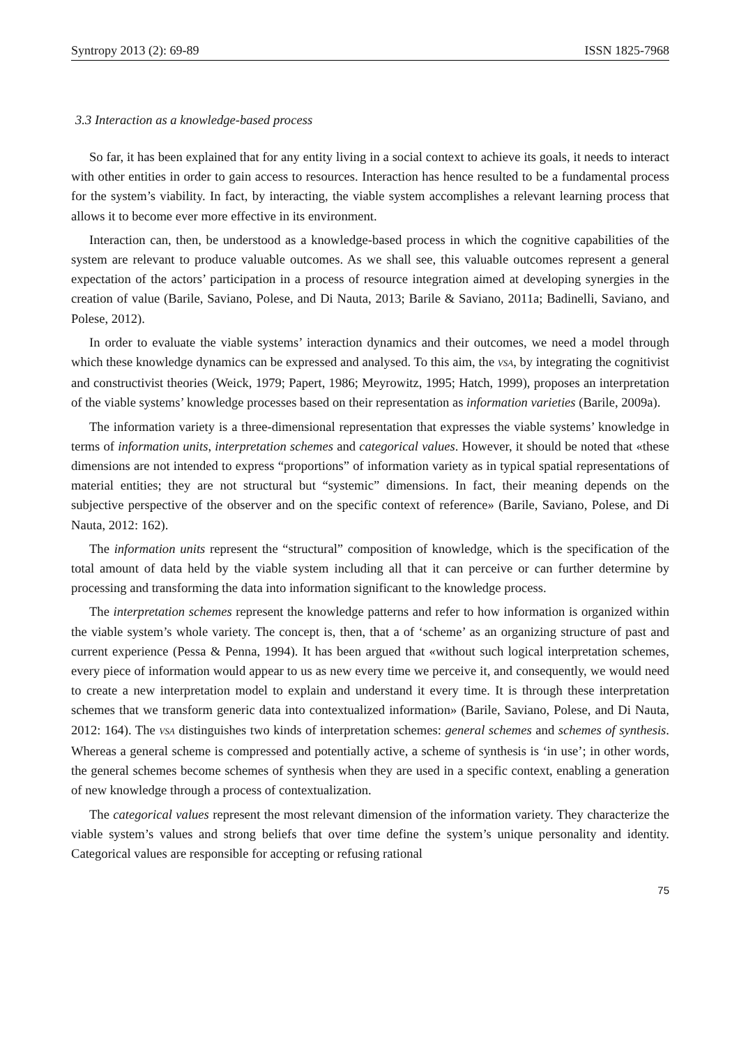Syntropy 2013 (2): 69-89 ISSN 1825-7968
3.3 Interaction as a knowledge-based process
So far, it has been explained that for any entity living in a social context to achieve its goals, it needs to interact with other entities in order to gain access to resources. Interaction has hence resulted to be a fundamental process for the system’s viability. In fact, by interacting, the viable system accomplishes a relevant learning process that allows it to become ever more effective in its environment.
Interaction can, then, be understood as a knowledge-based process in which the cognitive capabilities of the system are relevant to produce valuable outcomes. As we shall see, this valuable outcomes represent a general expectation of the actors’ participation in a process of resource integration aimed at developing synergies in the creation of value (Barile, Saviano, Polese, and Di Nauta, 2013; Barile & Saviano, 2011a; Badinelli, Saviano, and Polese, 2012).
In order to evaluate the viable systems’ interaction dynamics and their outcomes, we need a model through which these knowledge dynamics can be expressed and analysed. To this aim, the VSA, by integrating the cognitivist and constructivist theories (Weick, 1979; Papert, 1986; Meyrowitz, 1995; Hatch, 1999), proposes an interpretation of the viable systems’ knowledge processes based on their representation as information varieties (Barile, 2009a).
The information variety is a three-dimensional representation that expresses the viable systems’ knowledge in terms of information units, interpretation schemes and categorical values. However, it should be noted that «these dimensions are not intended to express “proportions” of information variety as in typical spatial representations of material entities; they are not structural but “systemic” dimensions. In fact, their meaning depends on the subjective perspective of the observer and on the specific context of reference» (Barile, Saviano, Polese, and Di Nauta, 2012: 162).
The information units represent the “structural” composition of knowledge, which is the specification of the total amount of data held by the viable system including all that it can perceive or can further determine by processing and transforming the data into information significant to the knowledge process.
The interpretation schemes represent the knowledge patterns and refer to how information is organized within the viable system’s whole variety. The concept is, then, that a of ‘scheme’ as an organizing structure of past and current experience (Pessa & Penna, 1994). It has been argued that «without such logical interpretation schemes, every piece of information would appear to us as new every time we perceive it, and consequently, we would need to create a new interpretation model to explain and understand it every time. It is through these interpretation schemes that we transform generic data into contextualized information» (Barile, Saviano, Polese, and Di Nauta, 2012: 164). The VSA distinguishes two kinds of interpretation schemes: general schemes and schemes of synthesis. Whereas a general scheme is compressed and potentially active, a scheme of synthesis is ‘in use’; in other words, the general schemes become schemes of synthesis when they are used in a specific context, enabling a generation of new knowledge through a process of contextualization.
The categorical values represent the most relevant dimension of the information variety. They characterize the viable system’s values and strong beliefs that over time define the system’s unique personality and identity. Categorical values are responsible for accepting or refusing rational
75